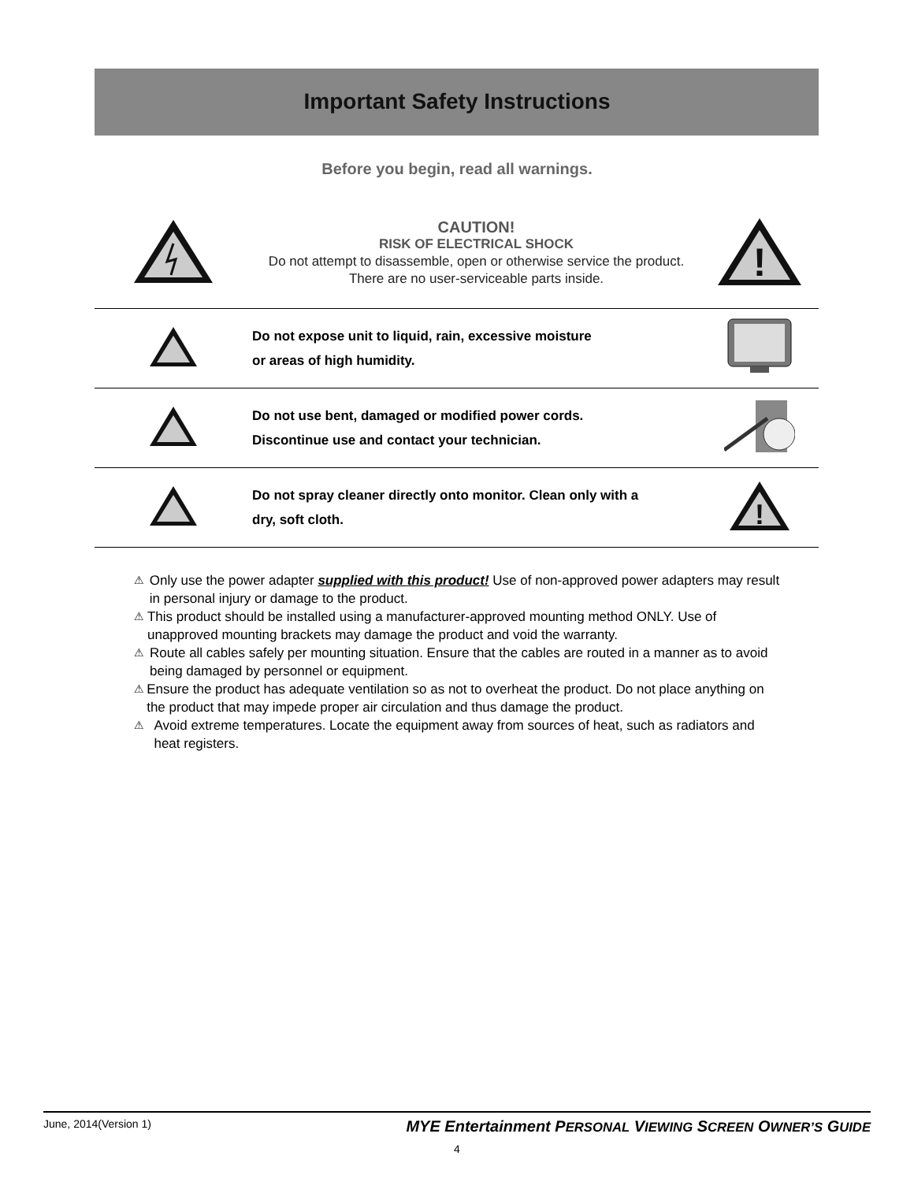Important Safety Instructions
Before you begin, read all warnings.
CAUTION!
RISK OF ELECTRICAL SHOCK
Do not attempt to disassemble, open or otherwise service the product. There are no user-serviceable parts inside.
!
Do not expose unit to liquid, rain, excessive moisture
or areas of high humidity.
Do not use bent, damaged or modified power cords.
Discontinue use and contact your technician.
Do not spray cleaner directly onto monitor. Clean only with a
dry, soft cloth.
!
⚠ Only use the power adapter supplied with this product! Use of non-approved power adapters may result in personal injury or damage to the product.
⚠ This product should be installed using a manufacturer-approved mounting method ONLY. Use of unapproved mounting brackets may damage the product and void the warranty.
⚠ Route all cables safely per mounting situation. Ensure that the cables are routed in a manner as to avoid being damaged by personnel or equipment.
⚠ Ensure the product has adequate ventilation so as not to overheat the product. Do not place anything on the product that may impede proper air circulation and thus damage the product.
⚠ Avoid extreme temperatures. Locate the equipment away from sources of heat, such as radiators and heat registers.
June, 2014(Version 1) MYE Entertainment PERSONAL VIEWING SCREEN OWNER’S GUIDE
4